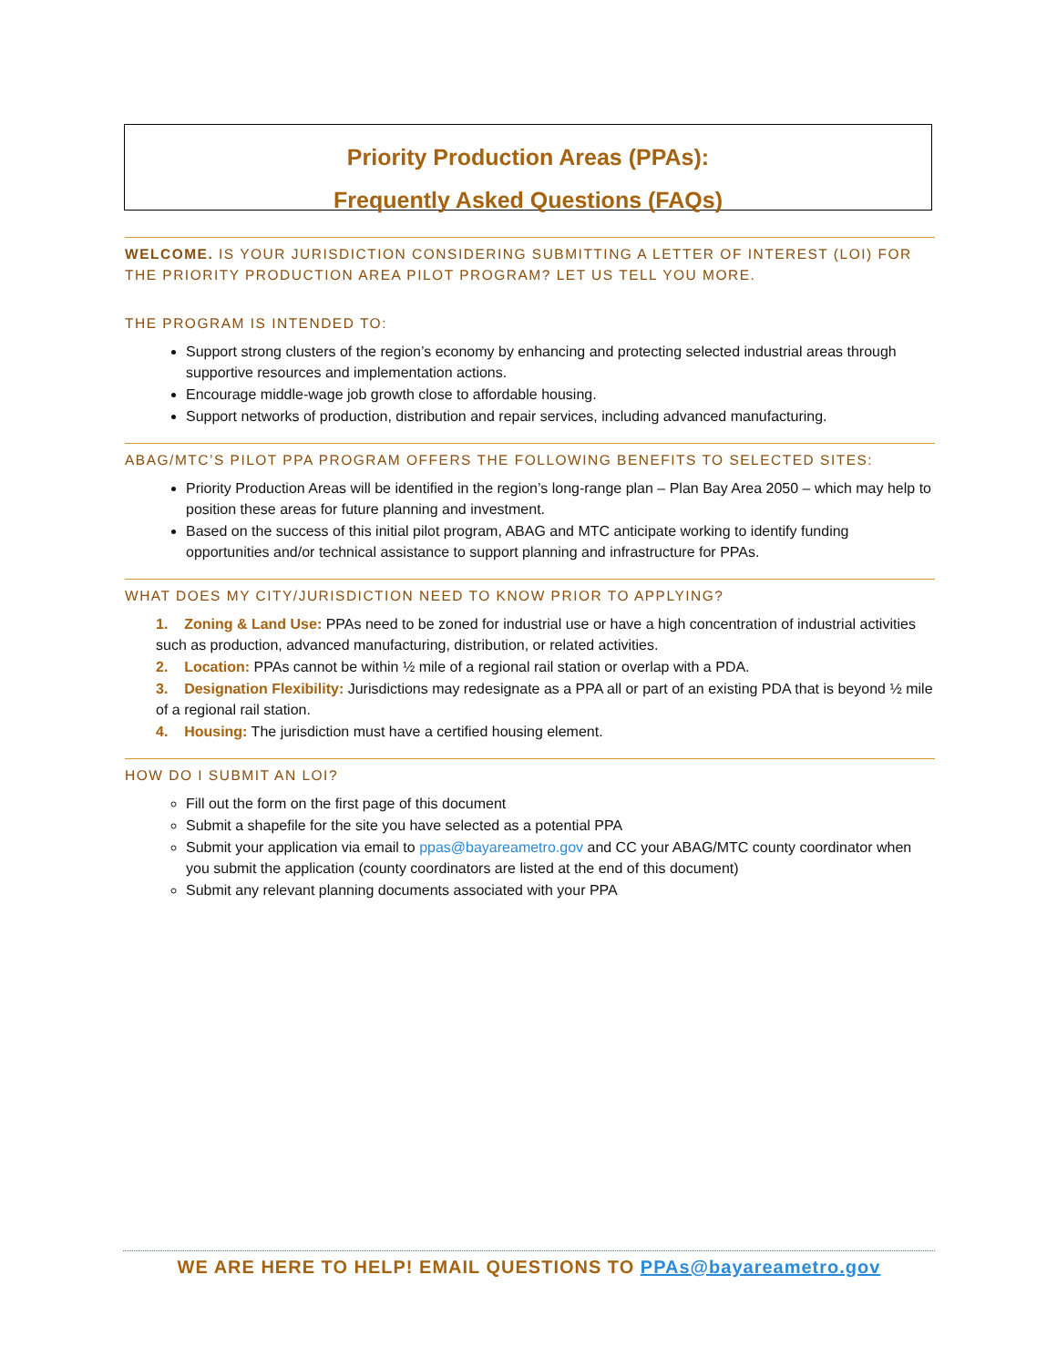Priority Production Areas (PPAs):
Frequently Asked Questions (FAQs)
WELCOME. IS YOUR JURISDICTION CONSIDERING SUBMITTING A LETTER OF INTEREST (LOI) FOR THE PRIORITY PRODUCTION AREA PILOT PROGRAM? LET US TELL YOU MORE.
THE PROGRAM IS INTENDED TO:
Support strong clusters of the region’s economy by enhancing and protecting selected industrial areas through supportive resources and implementation actions.
Encourage middle-wage job growth close to affordable housing.
Support networks of production, distribution and repair services, including advanced manufacturing.
ABAG/MTC’S PILOT PPA PROGRAM OFFERS THE FOLLOWING BENEFITS TO SELECTED SITES:
Priority Production Areas will be identified in the region’s long-range plan – Plan Bay Area 2050 – which may help to position these areas for future planning and investment.
Based on the success of this initial pilot program, ABAG and MTC anticipate working to identify funding opportunities and/or technical assistance to support planning and infrastructure for PPAs.
WHAT DOES MY CITY/JURISDICTION NEED TO KNOW PRIOR TO APPLYING?
1. Zoning & Land Use: PPAs need to be zoned for industrial use or have a high concentration of industrial activities such as production, advanced manufacturing, distribution, or related activities.
2. Location: PPAs cannot be within ½ mile of a regional rail station or overlap with a PDA.
3. Designation Flexibility: Jurisdictions may redesignate as a PPA all or part of an existing PDA that is beyond ½ mile of a regional rail station.
4. Housing: The jurisdiction must have a certified housing element.
HOW DO I SUBMIT AN LOI?
Fill out the form on the first page of this document
Submit a shapefile for the site you have selected as a potential PPA
Submit your application via email to ppas@bayareametro.gov and CC your ABAG/MTC county coordinator when you submit the application (county coordinators are listed at the end of this document)
Submit any relevant planning documents associated with your PPA
WE ARE HERE TO HELP! EMAIL QUESTIONS TO PPAs@bayareametro.gov